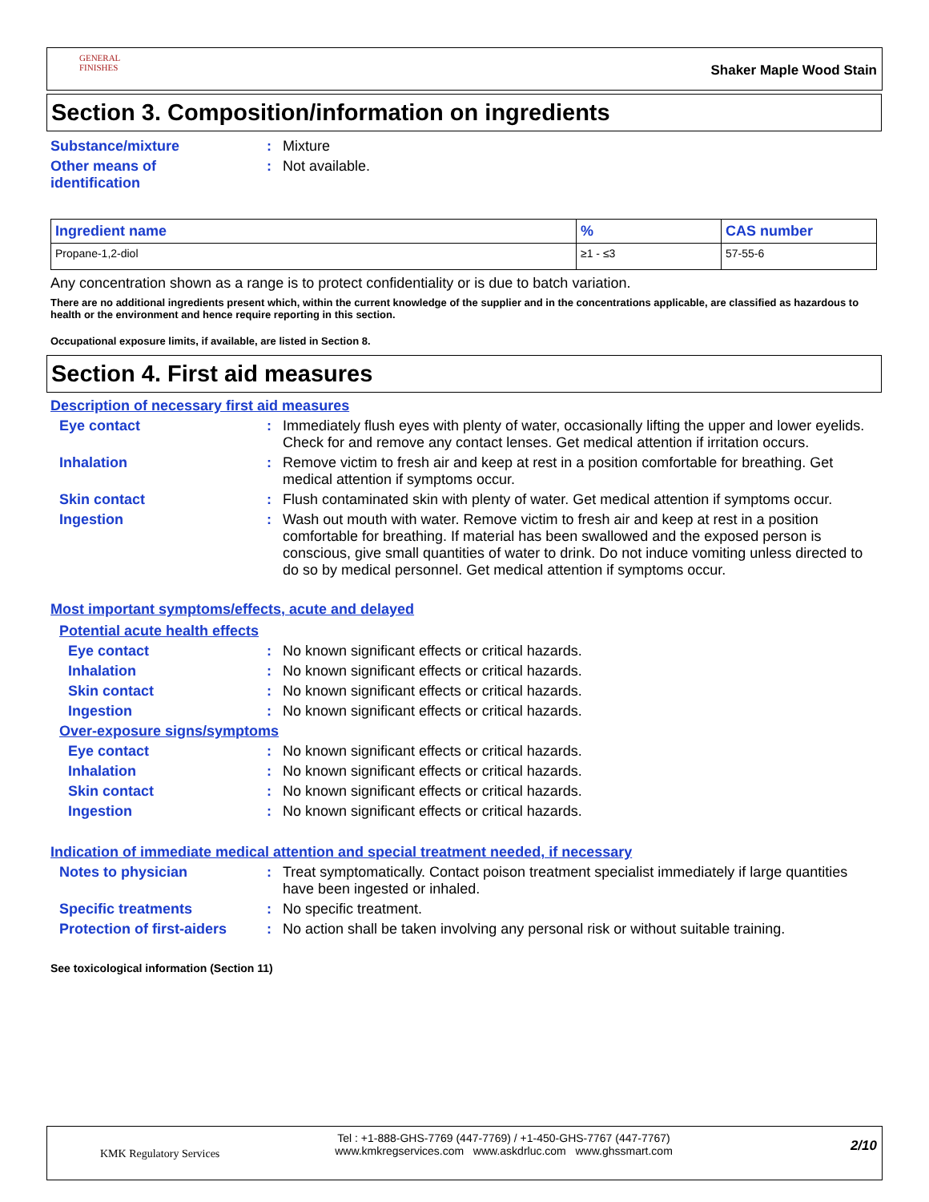GENERAL FINISHES
Shaker Maple Wood Stain
Section 3. Composition/information on ingredients
Substance/mixture : Mixture
Other means of identification
: Not available.
| Ingredient name | % | CAS number |
| --- | --- | --- |
| Propane-1,2-diol | ≥1 - ≤3 | 57-55-6 |
Any concentration shown as a range is to protect confidentiality or is due to batch variation.
There are no additional ingredients present which, within the current knowledge of the supplier and in the concentrations applicable, are classified as hazardous to health or the environment and hence require reporting in this section.
Occupational exposure limits, if available, are listed in Section 8.
Section 4. First aid measures
Description of necessary first aid measures
Eye contact : Immediately flush eyes with plenty of water, occasionally lifting the upper and lower eyelids. Check for and remove any contact lenses. Get medical attention if irritation occurs.
Inhalation : Remove victim to fresh air and keep at rest in a position comfortable for breathing. Get medical attention if symptoms occur.
Skin contact : Flush contaminated skin with plenty of water. Get medical attention if symptoms occur.
Ingestion : Wash out mouth with water. Remove victim to fresh air and keep at rest in a position comfortable for breathing. If material has been swallowed and the exposed person is conscious, give small quantities of water to drink. Do not induce vomiting unless directed to do so by medical personnel. Get medical attention if symptoms occur.
Most important symptoms/effects, acute and delayed
Potential acute health effects
Eye contact : No known significant effects or critical hazards.
Inhalation : No known significant effects or critical hazards.
Skin contact : No known significant effects or critical hazards.
Ingestion : No known significant effects or critical hazards.
Over-exposure signs/symptoms
Eye contact : No known significant effects or critical hazards.
Inhalation : No known significant effects or critical hazards.
Skin contact : No known significant effects or critical hazards.
Ingestion : No known significant effects or critical hazards.
Indication of immediate medical attention and special treatment needed, if necessary
Notes to physician : Treat symptomatically. Contact poison treatment specialist immediately if large quantities have been ingested or inhaled.
Specific treatments : No specific treatment.
Protection of first-aiders
: No action shall be taken involving any personal risk or without suitable training.
See toxicological information (Section 11)
KMK Regulatory Services
Tel : +1-888-GHS-7769 (447-7769) / +1-450-GHS-7767 (447-7767)
www.kmkregservices.com www.askdrluc.com www.ghssmart.com
2/10